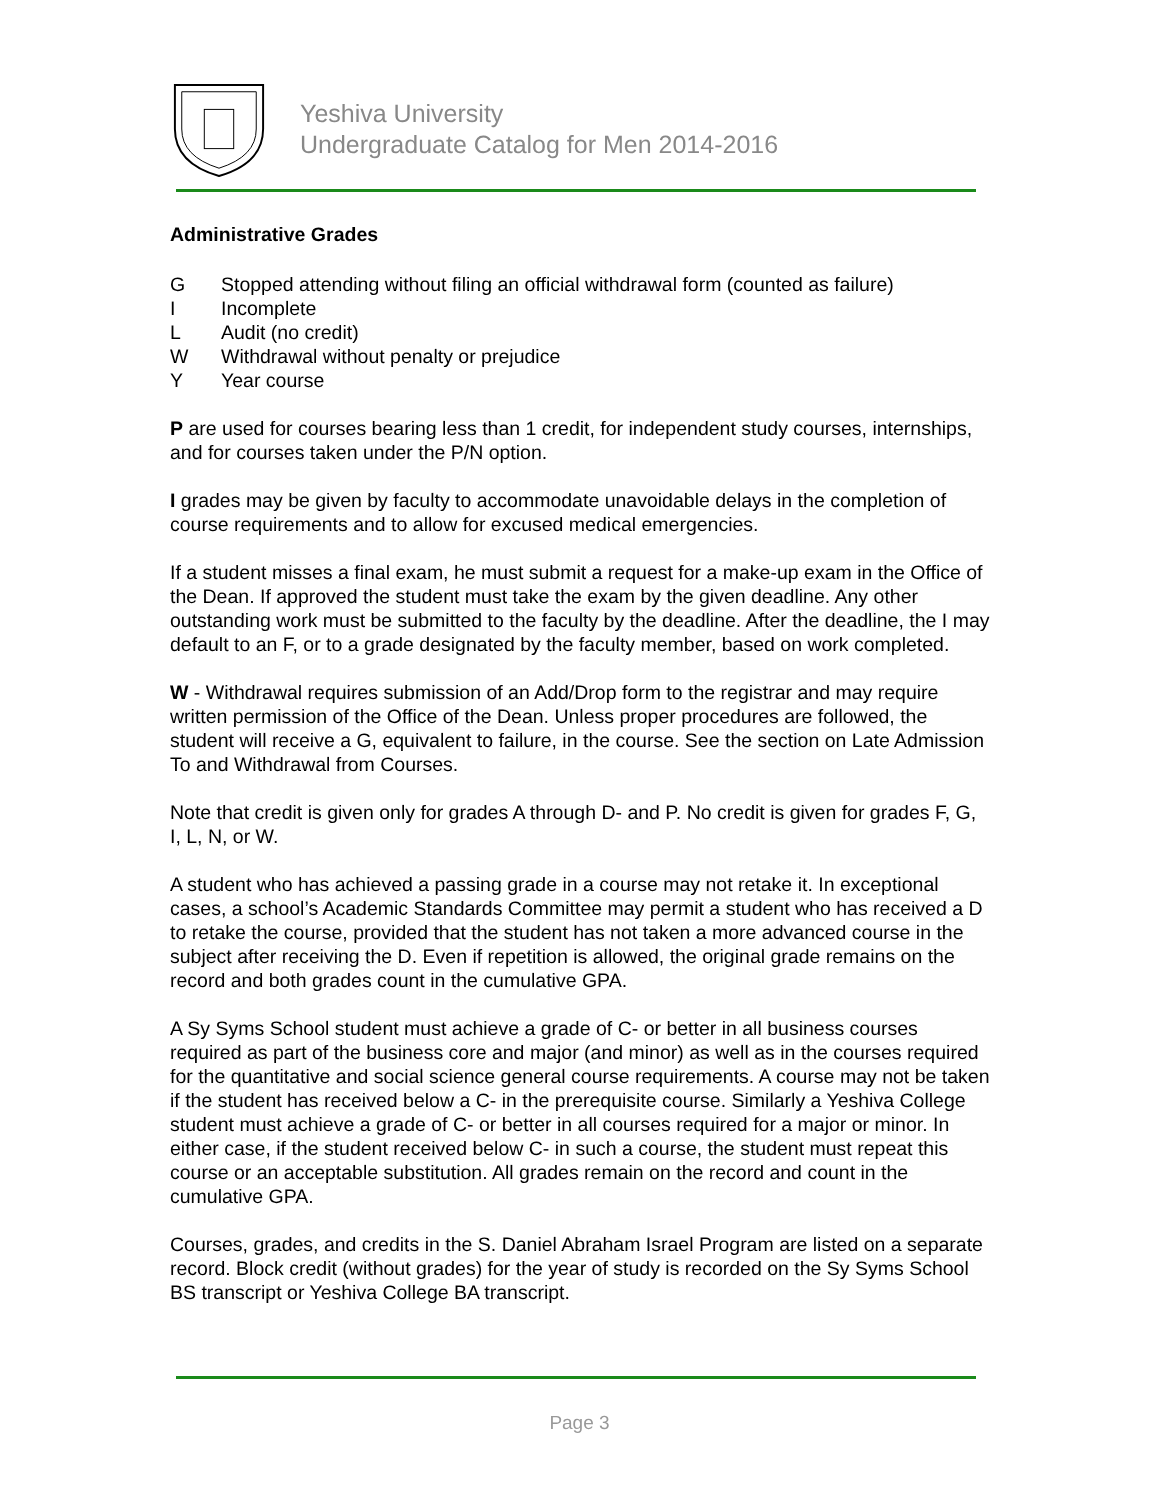Yeshiva University
Undergraduate Catalog for Men 2014-2016
Administrative Grades
G Stopped attending without filing an official withdrawal form (counted as failure)
I Incomplete
L Audit (no credit)
W Withdrawal without penalty or prejudice
Y Year course
P are used for courses bearing less than 1 credit, for independent study courses, internships, and for courses taken under the P/N option.
I grades may be given by faculty to accommodate unavoidable delays in the completion of course requirements and to allow for excused medical emergencies.
If a student misses a final exam, he must submit a request for a make-up exam in the Office of the Dean. If approved the student must take the exam by the given deadline. Any other outstanding work must be submitted to the faculty by the deadline. After the deadline, the I may default to an F, or to a grade designated by the faculty member, based on work completed.
W - Withdrawal requires submission of an Add/Drop form to the registrar and may require written permission of the Office of the Dean. Unless proper procedures are followed, the student will receive a G, equivalent to failure, in the course. See the section on Late Admission To and Withdrawal from Courses.
Note that credit is given only for grades A through D- and P. No credit is given for grades F, G, I, L, N, or W.
A student who has achieved a passing grade in a course may not retake it. In exceptional cases, a school’s Academic Standards Committee may permit a student who has received a D to retake the course, provided that the student has not taken a more advanced course in the subject after receiving the D. Even if repetition is allowed, the original grade remains on the record and both grades count in the cumulative GPA.
A Sy Syms School student must achieve a grade of C- or better in all business courses required as part of the business core and major (and minor) as well as in the courses required for the quantitative and social science general course requirements. A course may not be taken if the student has received below a C- in the prerequisite course. Similarly a Yeshiva College student must achieve a grade of C- or better in all courses required for a major or minor. In either case, if the student received below C- in such a course, the student must repeat this course or an acceptable substitution. All grades remain on the record and count in the cumulative GPA.
Courses, grades, and credits in the S. Daniel Abraham Israel Program are listed on a separate record. Block credit (without grades) for the year of study is recorded on the Sy Syms School BS transcript or Yeshiva College BA transcript.
Page 3